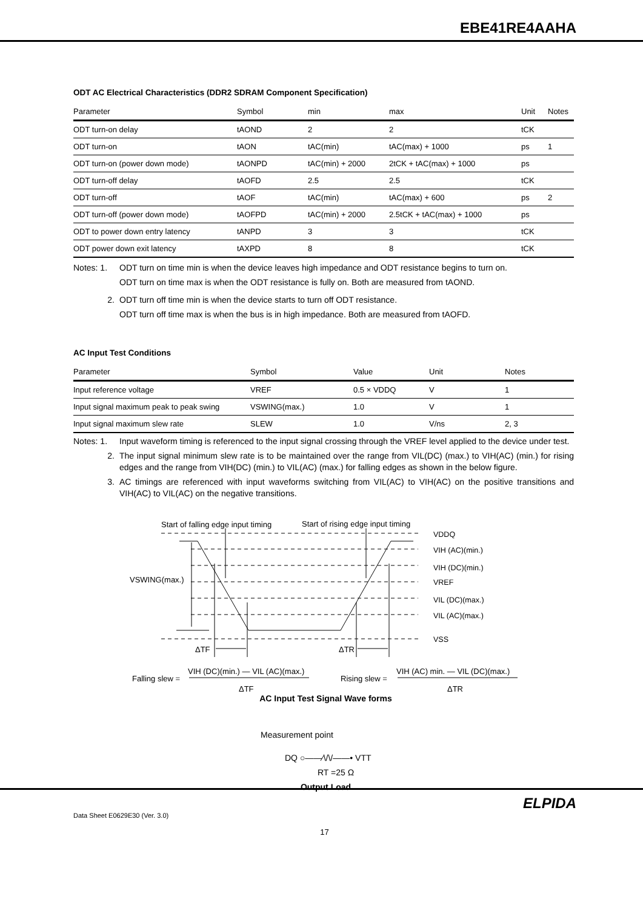EBE41RE4AAHA
ODT AC Electrical Characteristics (DDR2 SDRAM Component Specification)
| Parameter | Symbol | min | max | Unit | Notes |
| --- | --- | --- | --- | --- | --- |
| ODT turn-on delay | tAOND | 2 | 2 | tCK | |
| ODT turn-on | tAON | tAC(min) | tAC(max) + 1000 | ps | 1 |
| ODT turn-on (power down mode) | tAONPD | tAC(min) + 2000 | 2tCK + tAC(max) + 1000 | ps | |
| ODT turn-off delay | tAOFD | 2.5 | 2.5 | tCK | |
| ODT turn-off | tAOF | tAC(min) | tAC(max) + 600 | ps | 2 |
| ODT turn-off (power down mode) | tAOFPD | tAC(min) + 2000 | 2.5tCK + tAC(max) + 1000 | ps | |
| ODT to power down entry latency | tANPD | 3 | 3 | tCK | |
| ODT power down exit latency | tAXPD | 8 | 8 | tCK | |
Notes: 1. ODT turn on time min is when the device leaves high impedance and ODT resistance begins to turn on.
ODT turn on time max is when the ODT resistance is fully on. Both are measured from tAOND.
2. ODT turn off time min is when the device starts to turn off ODT resistance.
ODT turn off time max is when the bus is in high impedance. Both are measured from tAOFD.
AC Input Test Conditions
| Parameter | Symbol | Value | Unit | Notes |
| --- | --- | --- | --- | --- |
| Input reference voltage | VREF | 0.5 × VDDQ | V | 1 |
| Input signal maximum peak to peak swing | VSWING(max.) | 1.0 | V | 1 |
| Input signal maximum slew rate | SLEW | 1.0 | V/ns | 2, 3 |
Notes: 1. Input waveform timing is referenced to the input signal crossing through the VREF level applied to the device under test.
2. The input signal minimum slew rate is to be maintained over the range from VIL(DC) (max.) to VIH(AC) (min.) for rising edges and the range from VIH(DC) (min.) to VIL(AC) (max.) for falling edges as shown in the below figure.
3. AC timings are referenced with input waveforms switching from VIL(AC) to VIH(AC) on the positive transitions and VIH(AC) to VIL(AC) on the negative transitions.
Start of falling edge input timing
Start of rising edge input timing
VSWING(max.)
ΔTF
ΔTR
VDDQ
VIH (AC)(min.)
VIH (DC)(min.)
VREF
VIL (DC)(max.)
VIL (AC)(max.)
VSS
Falling slew =
VIH (DC)(min.) — VIL (AC)(max.)
ΔTF
Rising slew =
VIH (AC) min. — VIL (DC)(max.)
ΔTR
AC Input Test Signal Wave forms
Measurement point
DQ ○——⁄\/\/——• VTT
RT =25 Ω
Output Load
ELPIDA
Data Sheet E0629E30 (Ver. 3.0)
17